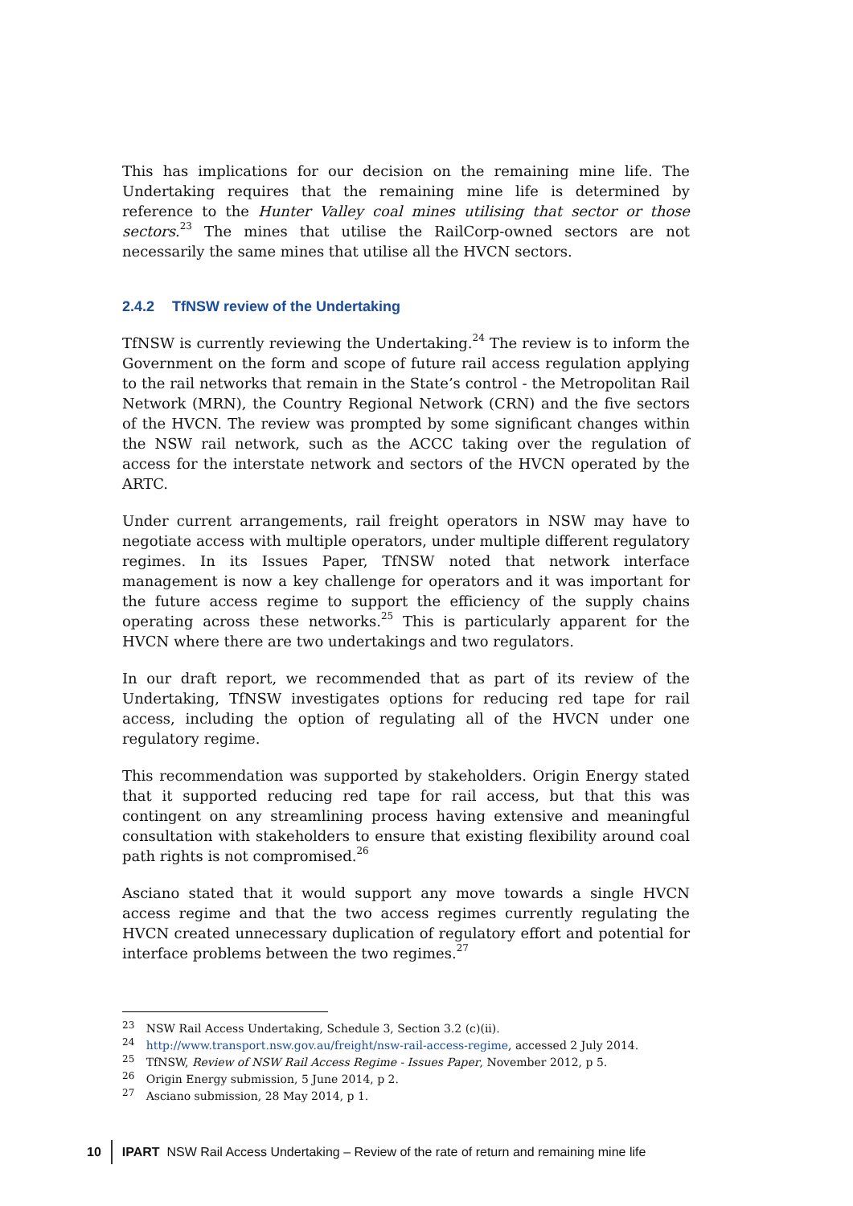This has implications for our decision on the remaining mine life. The Undertaking requires that the remaining mine life is determined by reference to the Hunter Valley coal mines utilising that sector or those sectors.<sup>23</sup> The mines that utilise the RailCorp-owned sectors are not necessarily the same mines that utilise all the HVCN sectors.
2.4.2 TfNSW review of the Undertaking
TfNSW is currently reviewing the Undertaking.<sup>24</sup> The review is to inform the Government on the form and scope of future rail access regulation applying to the rail networks that remain in the State’s control - the Metropolitan Rail Network (MRN), the Country Regional Network (CRN) and the five sectors of the HVCN. The review was prompted by some significant changes within the NSW rail network, such as the ACCC taking over the regulation of access for the interstate network and sectors of the HVCN operated by the ARTC.
Under current arrangements, rail freight operators in NSW may have to negotiate access with multiple operators, under multiple different regulatory regimes. In its Issues Paper, TfNSW noted that network interface management is now a key challenge for operators and it was important for the future access regime to support the efficiency of the supply chains operating across these networks.<sup>25</sup> This is particularly apparent for the HVCN where there are two undertakings and two regulators.
In our draft report, we recommended that as part of its review of the Undertaking, TfNSW investigates options for reducing red tape for rail access, including the option of regulating all of the HVCN under one regulatory regime.
This recommendation was supported by stakeholders. Origin Energy stated that it supported reducing red tape for rail access, but that this was contingent on any streamlining process having extensive and meaningful consultation with stakeholders to ensure that existing flexibility around coal path rights is not compromised.<sup>26</sup>
Asciano stated that it would support any move towards a single HVCN access regime and that the two access regimes currently regulating the HVCN created unnecessary duplication of regulatory effort and potential for interface problems between the two regimes.<sup>27</sup>
<sup>23</sup> NSW Rail Access Undertaking, Schedule 3, Section 3.2 (c)(ii).
<sup>24</sup> http://www.transport.nsw.gov.au/freight/nsw-rail-access-regime, accessed 2 July 2014.
<sup>25</sup> TfNSW, Review of NSW Rail Access Regime - Issues Paper, November 2012, p 5.
<sup>26</sup> Origin Energy submission, 5 June 2014, p 2.
<sup>27</sup> Asciano submission, 28 May 2014, p 1.
10 IPART NSW Rail Access Undertaking – Review of the rate of return and remaining mine life